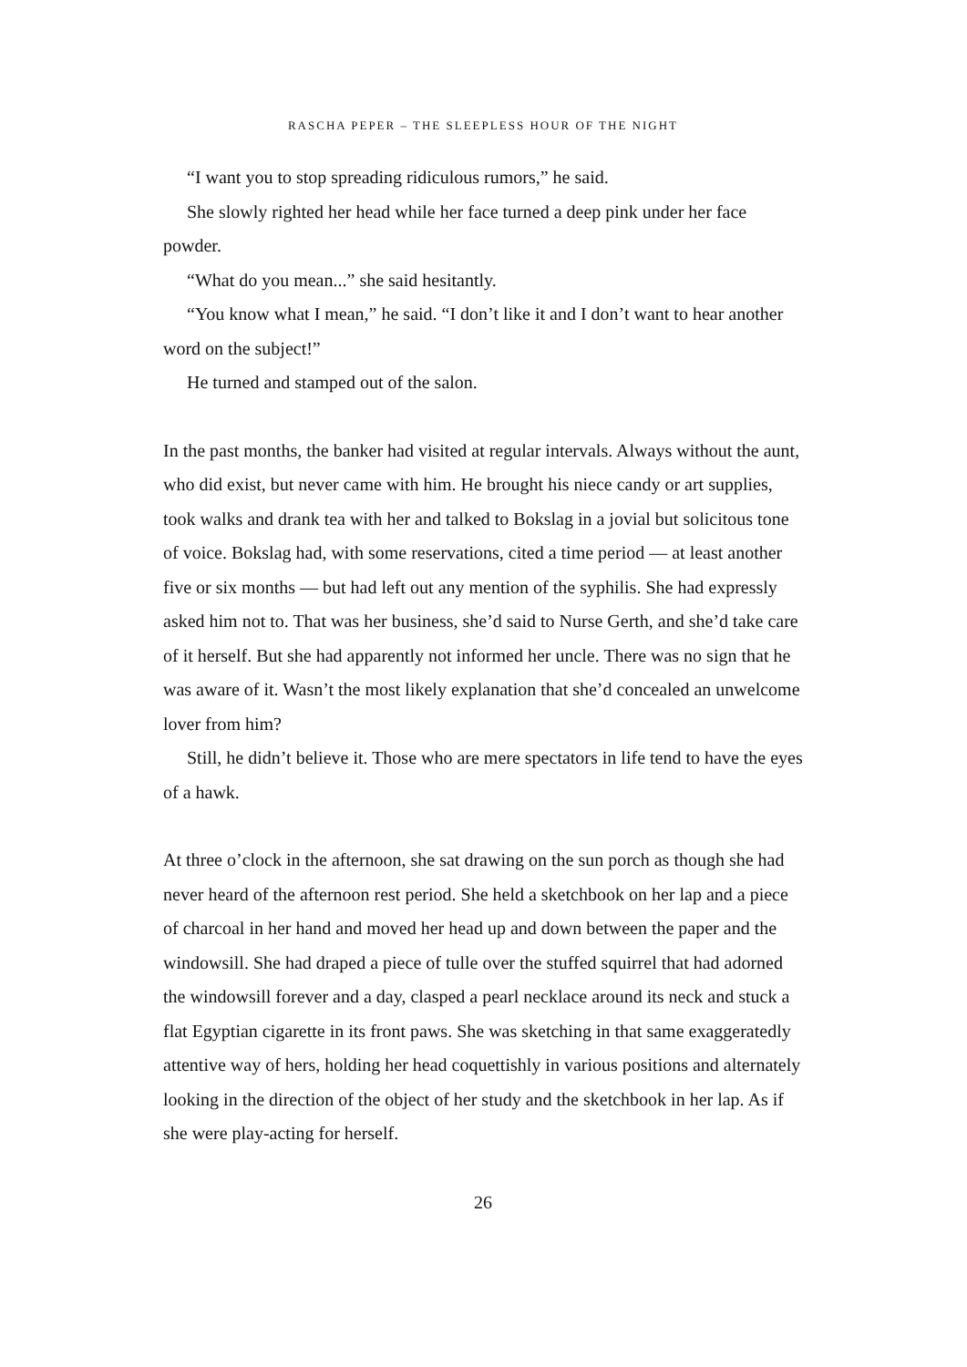RASCHA PEPER – THE SLEEPLESS HOUR OF THE NIGHT
“I want you to stop spreading ridiculous rumors,” he said.
She slowly righted her head while her face turned a deep pink under her face powder.
“What do you mean...” she said hesitantly.
“You know what I mean,” he said. “I don’t like it and I don’t want to hear another word on the subject!”
He turned and stamped out of the salon.
In the past months, the banker had visited at regular intervals. Always without the aunt, who did exist, but never came with him. He brought his niece candy or art supplies, took walks and drank tea with her and talked to Bokslag in a jovial but solicitous tone of voice. Bokslag had, with some reservations, cited a time period — at least another five or six months — but had left out any mention of the syphilis. She had expressly asked him not to. That was her business, she’d said to Nurse Gerth, and she’d take care of it herself. But she had apparently not informed her uncle. There was no sign that he was aware of it. Wasn’t the most likely explanation that she’d concealed an unwelcome lover from him?
Still, he didn’t believe it. Those who are mere spectators in life tend to have the eyes of a hawk.
At three o’clock in the afternoon, she sat drawing on the sun porch as though she had never heard of the afternoon rest period. She held a sketchbook on her lap and a piece of charcoal in her hand and moved her head up and down between the paper and the windowsill. She had draped a piece of tulle over the stuffed squirrel that had adorned the windowsill forever and a day, clasped a pearl necklace around its neck and stuck a flat Egyptian cigarette in its front paws. She was sketching in that same exaggeratedly attentive way of hers, holding her head coquettishly in various positions and alternately looking in the direction of the object of her study and the sketchbook in her lap. As if she were play-acting for herself.
26